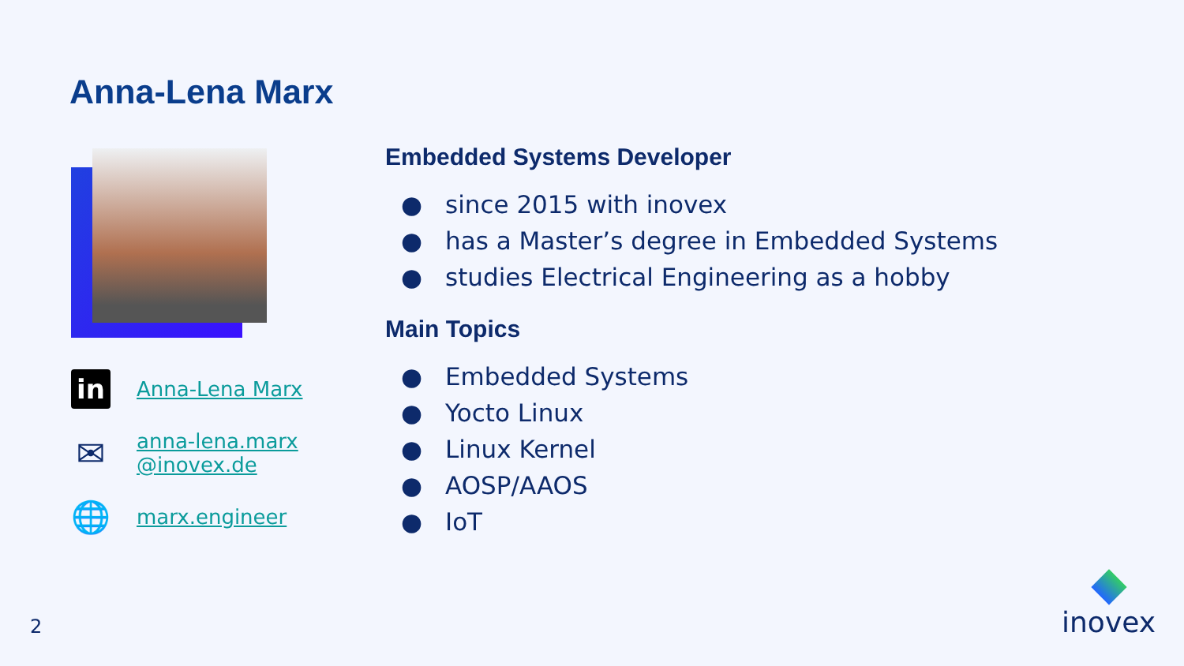Anna-Lena Marx
in
Anna-Lena Marx
✉
anna-lena.marx
@inovex.de
🌐
marx.engineer
Embedded Systems Developer
● since 2015 with inovex
● has a Master’s degree in Embedded Systems
● studies Electrical Engineering as a hobby
Main Topics
● Embedded Systems
● Yocto Linux
● Linux Kernel
● AOSP/AAOS
● IoT
2
inovex